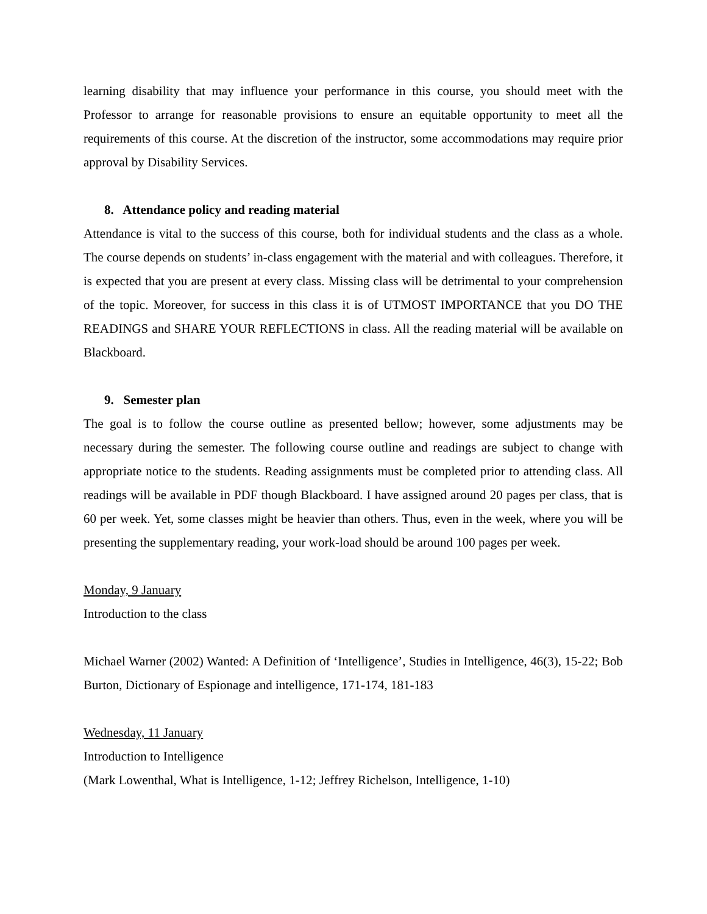learning disability that may influence your performance in this course, you should meet with the Professor to arrange for reasonable provisions to ensure an equitable opportunity to meet all the requirements of this course. At the discretion of the instructor, some accommodations may require prior approval by Disability Services.
8. Attendance policy and reading material
Attendance is vital to the success of this course, both for individual students and the class as a whole. The course depends on students’ in-class engagement with the material and with colleagues. Therefore, it is expected that you are present at every class. Missing class will be detrimental to your comprehension of the topic. Moreover, for success in this class it is of UTMOST IMPORTANCE that you DO THE READINGS and SHARE YOUR REFLECTIONS in class. All the reading material will be available on Blackboard.
9. Semester plan
The goal is to follow the course outline as presented bellow; however, some adjustments may be necessary during the semester. The following course outline and readings are subject to change with appropriate notice to the students. Reading assignments must be completed prior to attending class. All readings will be available in PDF though Blackboard. I have assigned around 20 pages per class, that is 60 per week. Yet, some classes might be heavier than others. Thus, even in the week, where you will be presenting the supplementary reading, your work-load should be around 100 pages per week.
Monday, 9 January
Introduction to the class
Michael Warner (2002) Wanted: A Definition of ‘Intelligence’, Studies in Intelligence, 46(3), 15-22; Bob Burton, Dictionary of Espionage and intelligence, 171-174, 181-183
Wednesday, 11 January
Introduction to Intelligence
(Mark Lowenthal, What is Intelligence, 1-12; Jeffrey Richelson, Intelligence, 1-10)